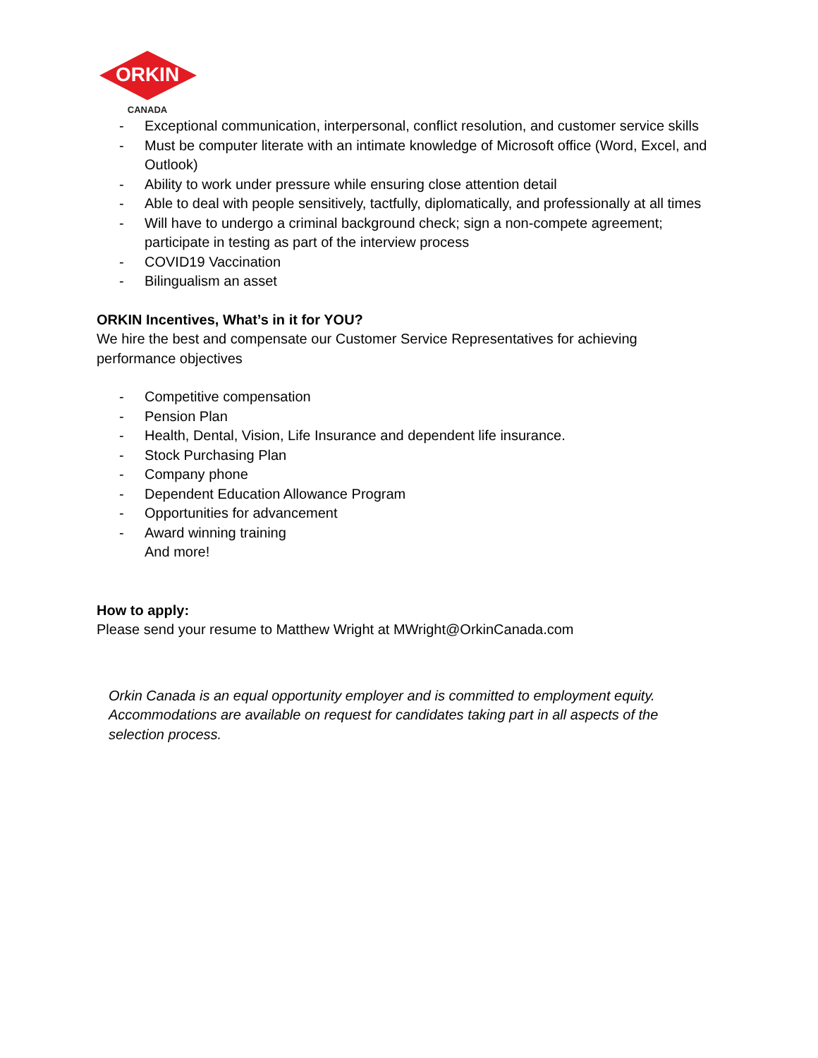ORKIN
CANADA
- Exceptional communication, interpersonal, conflict resolution, and customer service skills
- Must be computer literate with an intimate knowledge of Microsoft office (Word, Excel, and Outlook)
- Ability to work under pressure while ensuring close attention detail
- Able to deal with people sensitively, tactfully, diplomatically, and professionally at all times
- Will have to undergo a criminal background check; sign a non-compete agreement; participate in testing as part of the interview process
- COVID19 Vaccination
- Bilingualism an asset
ORKIN Incentives, What’s in it for YOU?
We hire the best and compensate our Customer Service Representatives for achieving performance objectives
- Competitive compensation
- Pension Plan
- Health, Dental, Vision, Life Insurance and dependent life insurance.
- Stock Purchasing Plan
- Company phone
- Dependent Education Allowance Program
- Opportunities for advancement
- Award winning training
And more!
How to apply:
Please send your resume to Matthew Wright at MWright@OrkinCanada.com
Orkin Canada is an equal opportunity employer and is committed to employment equity. Accommodations are available on request for candidates taking part in all aspects of the selection process.